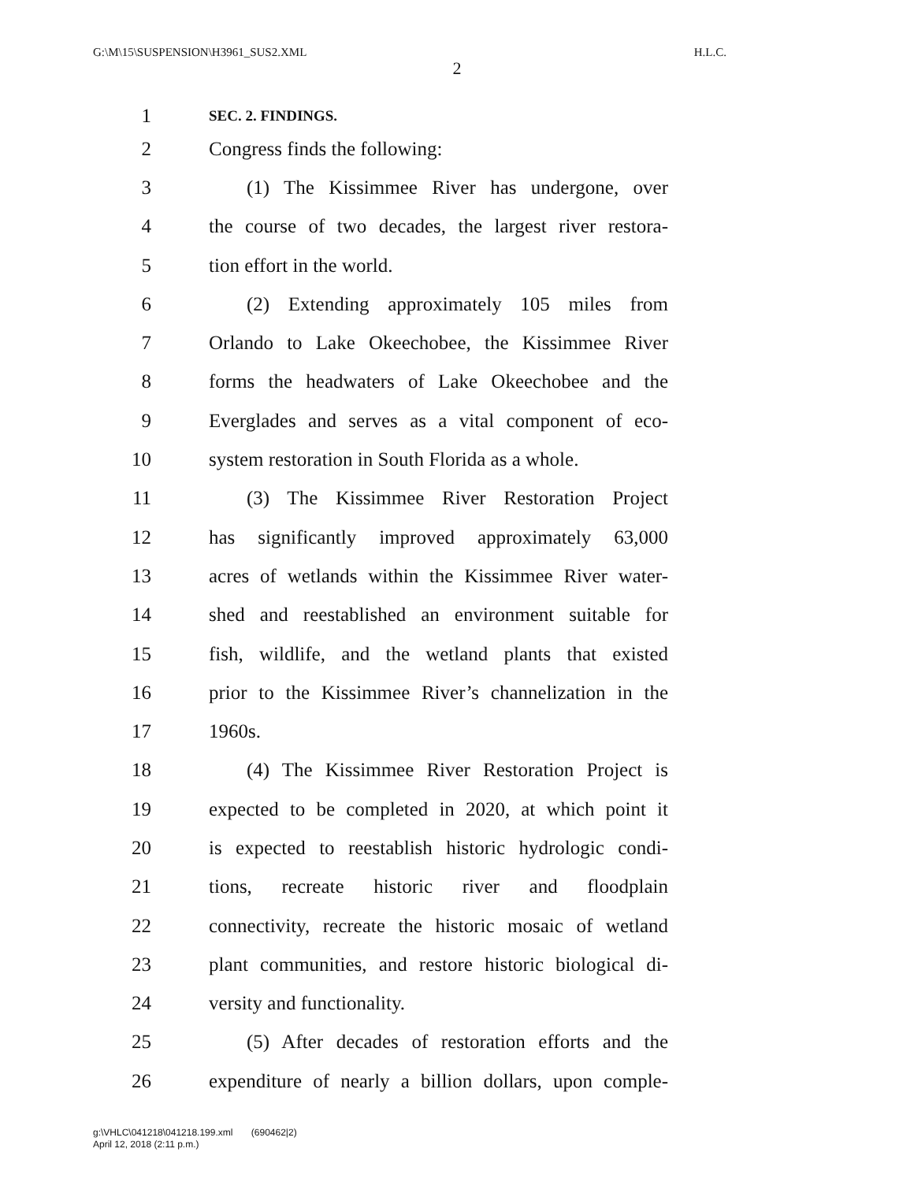G:\M\15\SUSPENSION\H3961_SUS2.XML H.L.C.
2
1 SEC. 2. FINDINGS.
2 Congress finds the following:
3 (1) The Kissimmee River has undergone, over
4 the course of two decades, the largest river restora-
5 tion effort in the world.
6 (2) Extending approximately 105 miles from
7 Orlando to Lake Okeechobee, the Kissimmee River
8 forms the headwaters of Lake Okeechobee and the
9 Everglades and serves as a vital component of eco-
10 system restoration in South Florida as a whole.
11 (3) The Kissimmee River Restoration Project
12 has significantly improved approximately 63,000
13 acres of wetlands within the Kissimmee River water-
14 shed and reestablished an environment suitable for
15 fish, wildlife, and the wetland plants that existed
16 prior to the Kissimmee River’s channelization in the
17 1960s.
18 (4) The Kissimmee River Restoration Project is
19 expected to be completed in 2020, at which point it
20 is expected to reestablish historic hydrologic condi-
21 tions, recreate historic river and floodplain
22 connectivity, recreate the historic mosaic of wetland
23 plant communities, and restore historic biological di-
24 versity and functionality.
25 (5) After decades of restoration efforts and the
26 expenditure of nearly a billion dollars, upon comple-
g:\VHLC\041218\041218.199.xml (690462|2)
April 12, 2018 (2:11 p.m.)